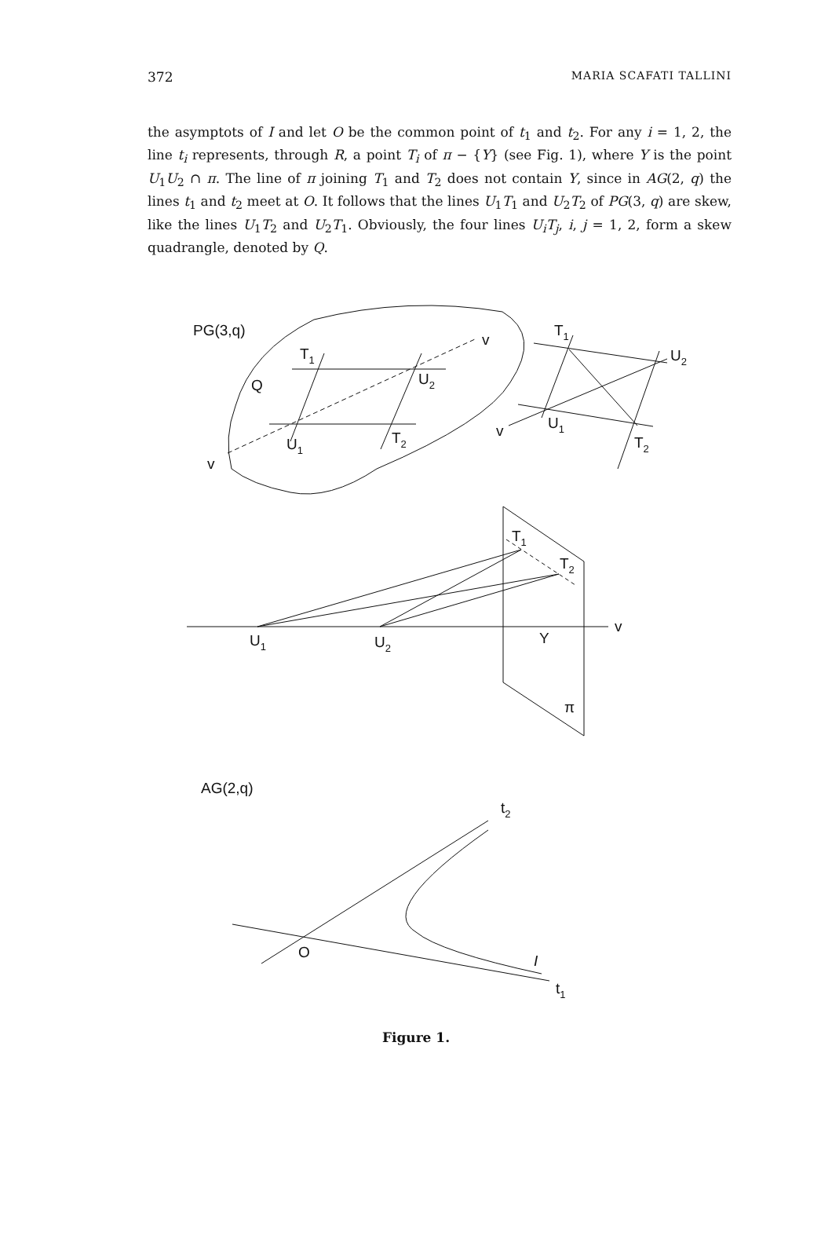372 MARIA SCAFATI TALLINI
the asymptots of I and let O be the common point of t<sub>1</sub> and t<sub>2</sub>. For any i = 1, 2, the line t<sub>i</sub> represents, through R, a point T<sub>i</sub> of π − {Y} (see Fig. 1), where Y is the point U<sub>1</sub>U<sub>2</sub> ∩ π. The line of π joining T<sub>1</sub> and T<sub>2</sub> does not contain Y, since in AG(2, q) the lines t<sub>1</sub> and t<sub>2</sub> meet at O. It follows that the lines U<sub>1</sub>T<sub>1</sub> and U<sub>2</sub>T<sub>2</sub> of PG(3, q) are skew, like the lines U<sub>1</sub>T<sub>2</sub> and U<sub>2</sub>T<sub>1</sub>. Obviously, the four lines U<sub>i</sub>T<sub>j</sub>, i, j = 1, 2, form a skew quadrangle, denoted by Q.
PG(3,q)
Q
v
v
T1
U2
U1
T2
T1
U2
v
U1
T2
T1
T2
v
U1
U2
Y
π
AG(2,q)
t2
O
I
t1
Figure 1.